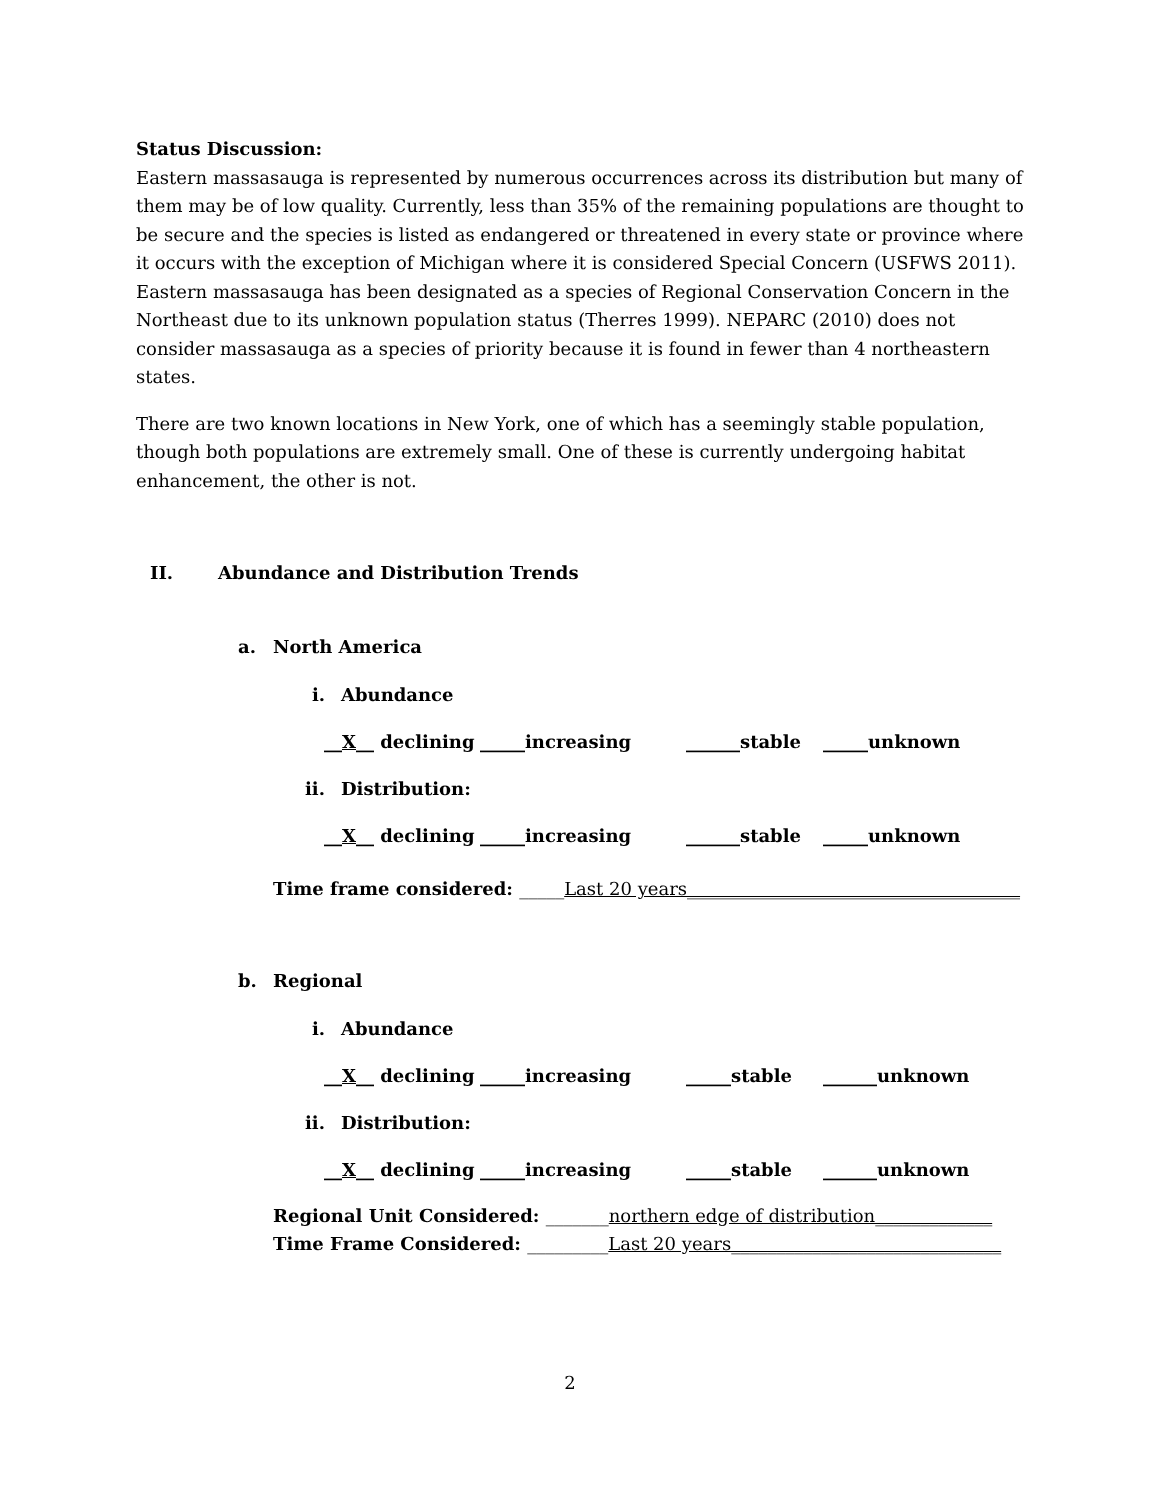Status Discussion:
Eastern massasauga is represented by numerous occurrences across its distribution but many of them may be of low quality. Currently, less than 35% of the remaining populations are thought to be secure and the species is listed as endangered or threatened in every state or province where it occurs with the exception of Michigan where it is considered Special Concern (USFWS 2011). Eastern massasauga has been designated as a species of Regional Conservation Concern in the Northeast due to its unknown population status (Therres 1999). NEPARC (2010) does not consider massasauga as a species of priority because it is found in fewer than 4 northeastern states.
There are two known locations in New York, one of which has a seemingly stable population, though both populations are extremely small. One of these is currently undergoing habitat enhancement, the other is not.
II. Abundance and Distribution Trends
a. North America
i. Abundance
__X__ declining _____increasing ______stable _____unknown
ii. Distribution:
__X__ declining _____increasing ______stable _____unknown
Time frame considered: _____Last 20 years_____________________________________
b. Regional
i. Abundance
__X__ declining _____increasing _____stable ______unknown
ii. Distribution:
__X__ declining _____increasing _____stable ______unknown
Regional Unit Considered: _______northern edge of distribution_____________
Time Frame Considered: _________Last 20 years______________________________
2